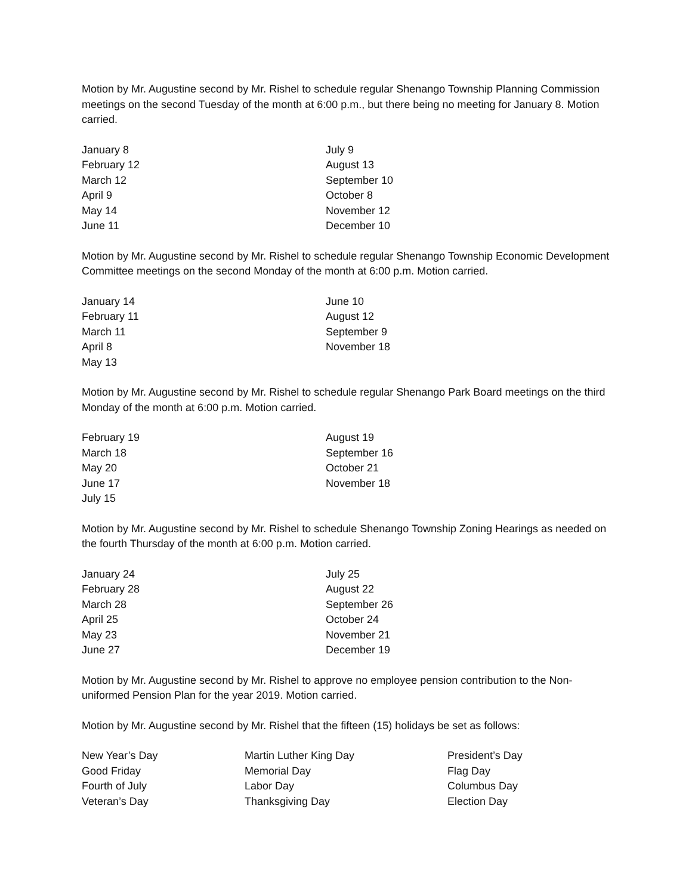Motion by Mr. Augustine second by Mr. Rishel to schedule regular Shenango Township Planning Commission meetings on the second Tuesday of the month at 6:00 p.m., but there being no meeting for January 8. Motion carried.
| January 8 | July 9 |
| February 12 | August 13 |
| March 12 | September 10 |
| April 9 | October 8 |
| May 14 | November 12 |
| June 11 | December 10 |
Motion by Mr. Augustine second by Mr. Rishel to schedule regular Shenango Township Economic Development Committee meetings on the second Monday of the month at 6:00 p.m. Motion carried.
| January 14 | June 10 |
| February 11 | August 12 |
| March 11 | September 9 |
| April 8 | November 18 |
| May 13 | |
Motion by Mr. Augustine second by Mr. Rishel to schedule regular Shenango Park Board meetings on the third Monday of the month at 6:00 p.m. Motion carried.
| February 19 | August 19 |
| March 18 | September 16 |
| May 20 | October 21 |
| June 17 | November 18 |
| July 15 | |
Motion by Mr. Augustine second by Mr. Rishel to schedule Shenango Township Zoning Hearings as needed on the fourth Thursday of the month at 6:00 p.m. Motion carried.
| January 24 | July 25 |
| February 28 | August 22 |
| March 28 | September 26 |
| April 25 | October 24 |
| May 23 | November 21 |
| June 27 | December 19 |
Motion by Mr. Augustine second by Mr. Rishel to approve no employee pension contribution to the Non-uniformed Pension Plan for the year 2019. Motion carried.
Motion by Mr. Augustine second by Mr. Rishel that the fifteen (15) holidays be set as follows:
| New Year’s Day | Martin Luther King Day | President’s Day |
| Good Friday | Memorial Day | Flag Day |
| Fourth of July | Labor Day | Columbus Day |
| Veteran’s Day | Thanksgiving Day | Election Day |